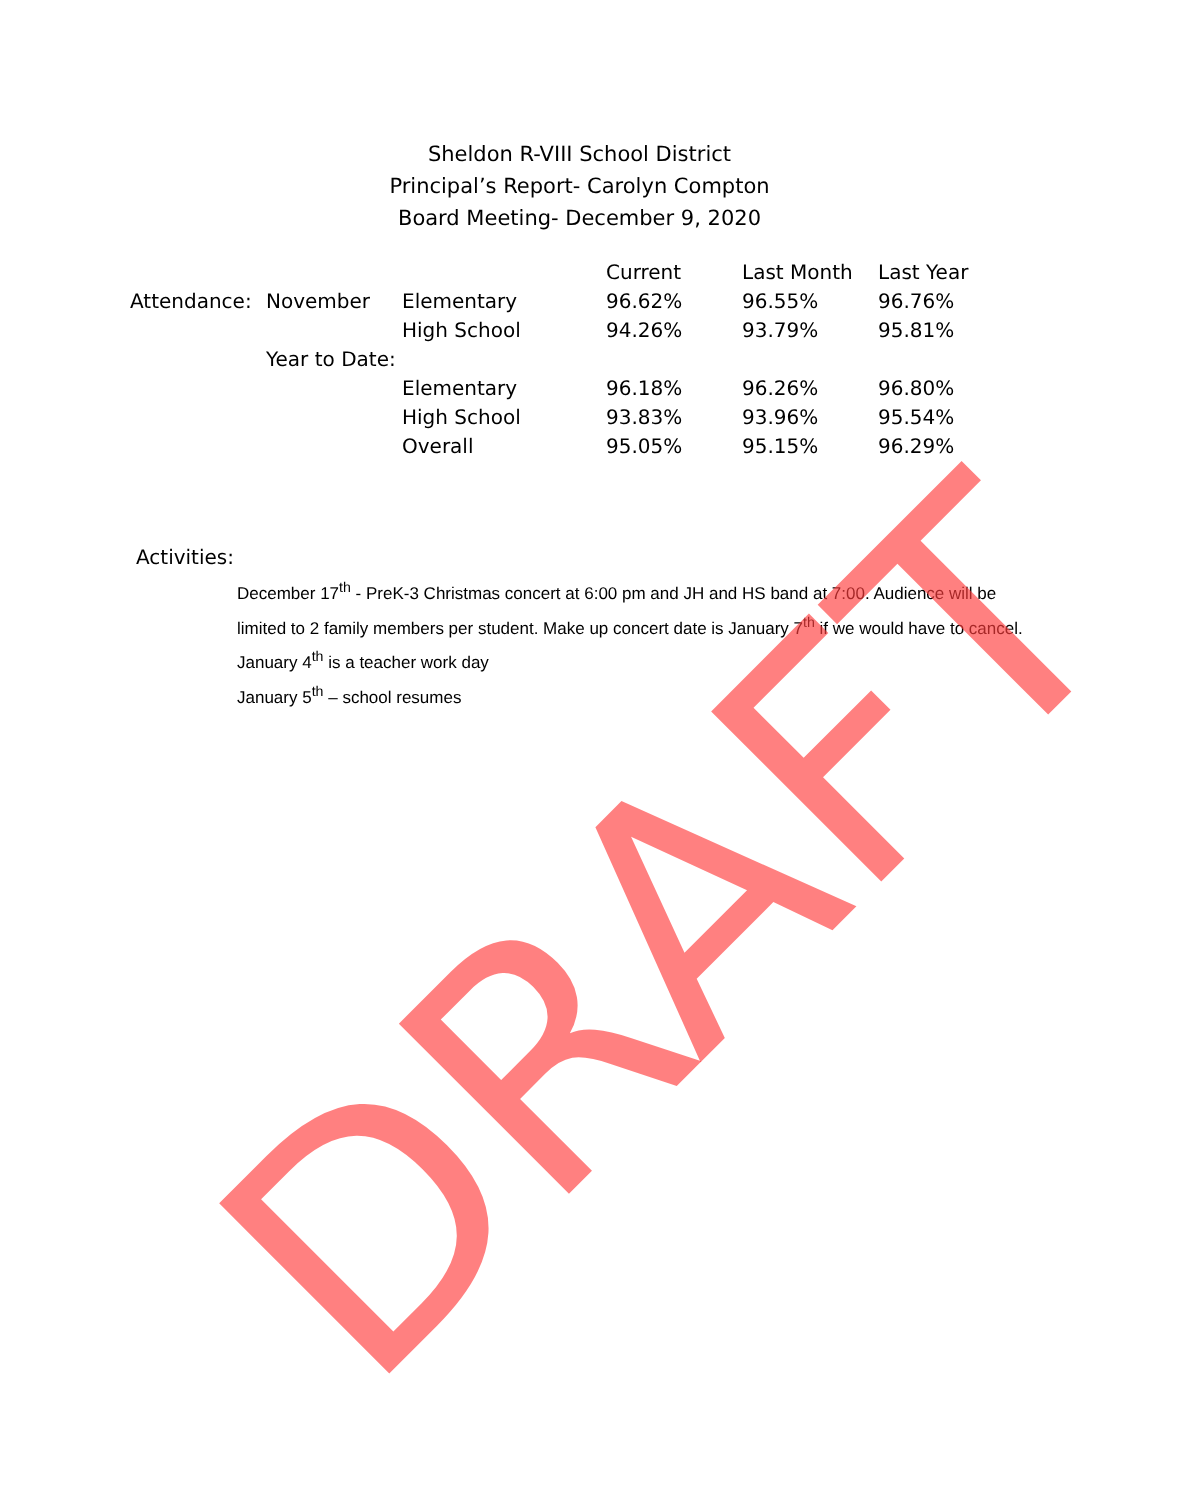Sheldon R-VIII School District
Principal’s Report- Carolyn Compton
Board Meeting- December 9, 2020
| | | | Current | Last Month | Last Year |
| --- | --- | --- | --- | --- | --- |
| Attendance: | November | Elementary | 96.62% | 96.55% | 96.76% |
| | | High School | 94.26% | 93.79% | 95.81% |
| | Year to Date: | | | | |
| | | Elementary | 96.18% | 96.26% | 96.80% |
| | | High School | 93.83% | 93.96% | 95.54% |
| | | Overall | 95.05% | 95.15% | 96.29% |
Activities:
December 17<sup>th</sup> - PreK-3 Christmas concert at 6:00 pm and JH and HS band at 7:00. Audience will be limited to 2 family members per student. Make up concert date is January 7<sup>th</sup> if we would have to cancel.
January 4<sup>th</sup> is a teacher work day
January 5<sup>th</sup> – school resumes
DRAFT